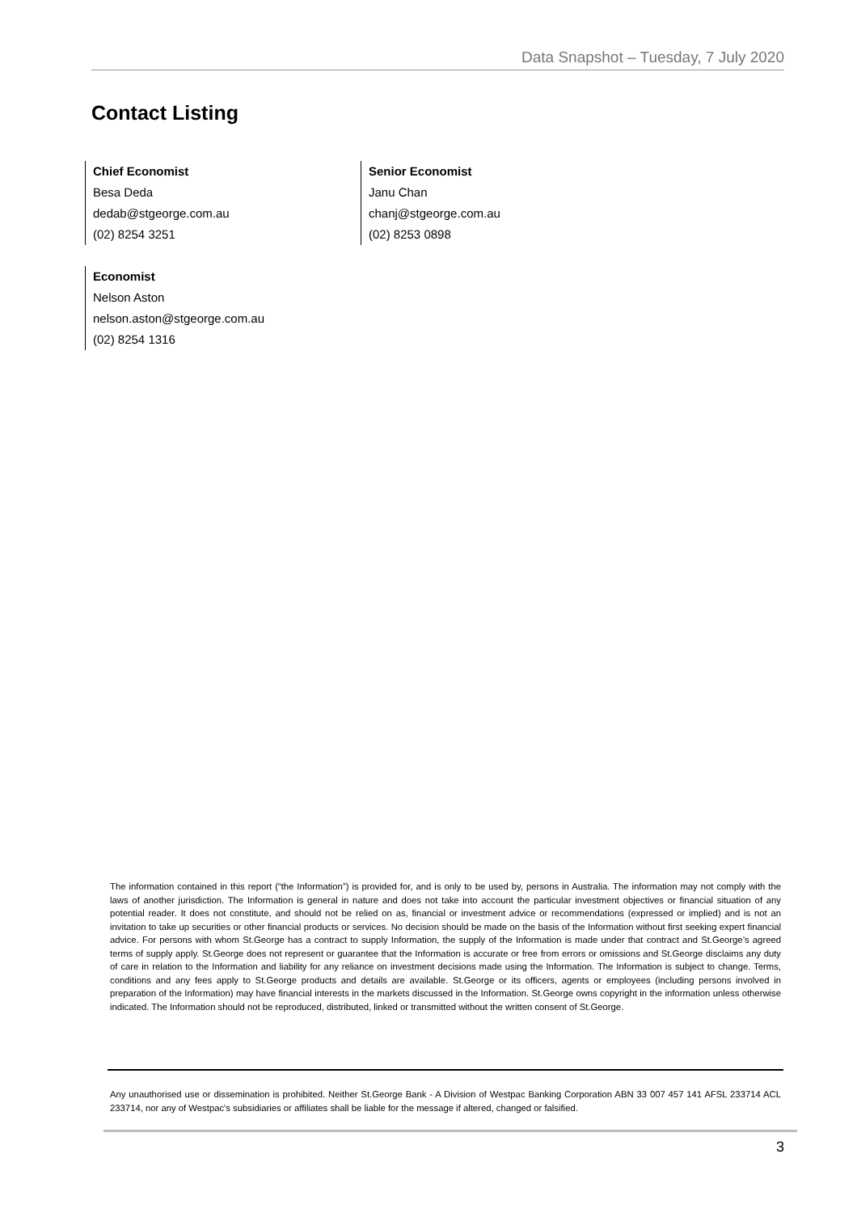Data Snapshot – Tuesday, 7 July 2020
Contact Listing
Chief Economist
Besa Deda
dedab@stgeorge.com.au
(02) 8254 3251
Senior Economist
Janu Chan
chanj@stgeorge.com.au
(02) 8253 0898
Economist
Nelson Aston
nelson.aston@stgeorge.com.au
(02) 8254 1316
The information contained in this report (“the Information”) is provided for, and is only to be used by, persons in Australia. The information may not comply with the laws of another jurisdiction. The Information is general in nature and does not take into account the particular investment objectives or financial situation of any potential reader. It does not constitute, and should not be relied on as, financial or investment advice or recommendations (expressed or implied) and is not an invitation to take up securities or other financial products or services. No decision should be made on the basis of the Information without first seeking expert financial advice. For persons with whom St.George has a contract to supply Information, the supply of the Information is made under that contract and St.George’s agreed terms of supply apply. St.George does not represent or guarantee that the Information is accurate or free from errors or omissions and St.George disclaims any duty of care in relation to the Information and liability for any reliance on investment decisions made using the Information. The Information is subject to change. Terms, conditions and any fees apply to St.George products and details are available. St.George or its officers, agents or employees (including persons involved in preparation of the Information) may have financial interests in the markets discussed in the Information. St.George owns copyright in the information unless otherwise indicated. The Information should not be reproduced, distributed, linked or transmitted without the written consent of St.George.
Any unauthorised use or dissemination is prohibited. Neither St.George Bank - A Division of Westpac Banking Corporation ABN 33 007 457 141 AFSL 233714 ACL 233714, nor any of Westpac's subsidiaries or affiliates shall be liable for the message if altered, changed or falsified.
3